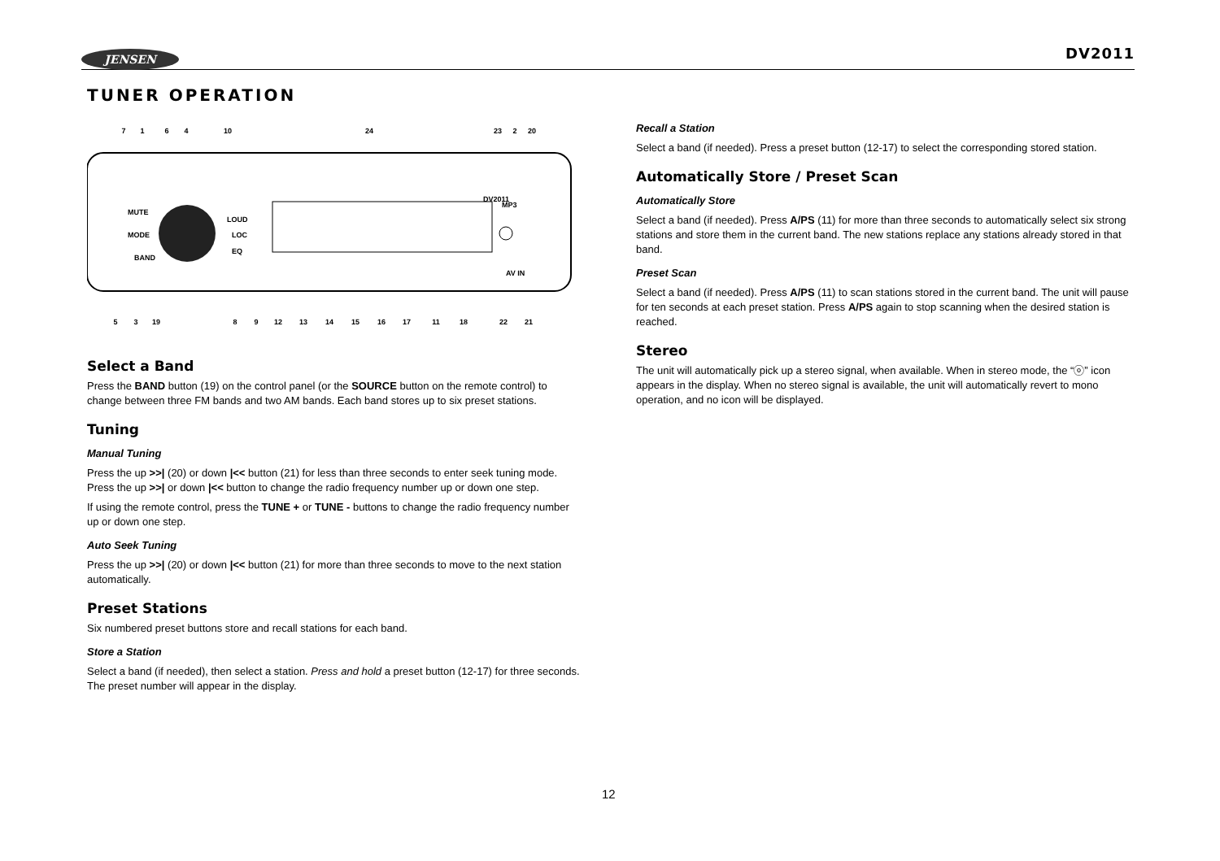JENSEN DV2011
TUNER OPERATION
MUTE
MODE
BAND
LOUD
LOC
EQ
DV2011
MP3
AV IN
7
1
6
4
10
24
23
2
20
5
3
19
8
9
12
13
14
15
16
17
11
18
22
21
Select a Band
Press the BAND button (19) on the control panel (or the SOURCE button on the remote control) to change between three FM bands and two AM bands. Each band stores up to six preset stations.
Tuning
Manual Tuning
Press the up >>| (20) or down |<< button (21) for less than three seconds to enter seek tuning mode. Press the up >>| or down |<< button to change the radio frequency number up or down one step.
If using the remote control, press the TUNE + or TUNE - buttons to change the radio frequency number up or down one step.
Auto Seek Tuning
Press the up >>| (20) or down |<< button (21) for more than three seconds to move to the next station automatically.
Preset Stations
Six numbered preset buttons store and recall stations for each band.
Store a Station
Select a band (if needed), then select a station. Press and hold a preset button (12-17) for three seconds. The preset number will appear in the display.
Recall a Station
Select a band (if needed). Press a preset button (12-17) to select the corresponding stored station.
Automatically Store / Preset Scan
Automatically Store
Select a band (if needed). Press A/PS (11) for more than three seconds to automatically select six strong stations and store them in the current band. The new stations replace any stations already stored in that band.
Preset Scan
Select a band (if needed). Press A/PS (11) to scan stations stored in the current band. The unit will pause for ten seconds at each preset station. Press A/PS again to stop scanning when the desired station is reached.
Stereo
The unit will automatically pick up a stereo signal, when available. When in stereo mode, the “ⓞ” icon appears in the display. When no stereo signal is available, the unit will automatically revert to mono operation, and no icon will be displayed.
12